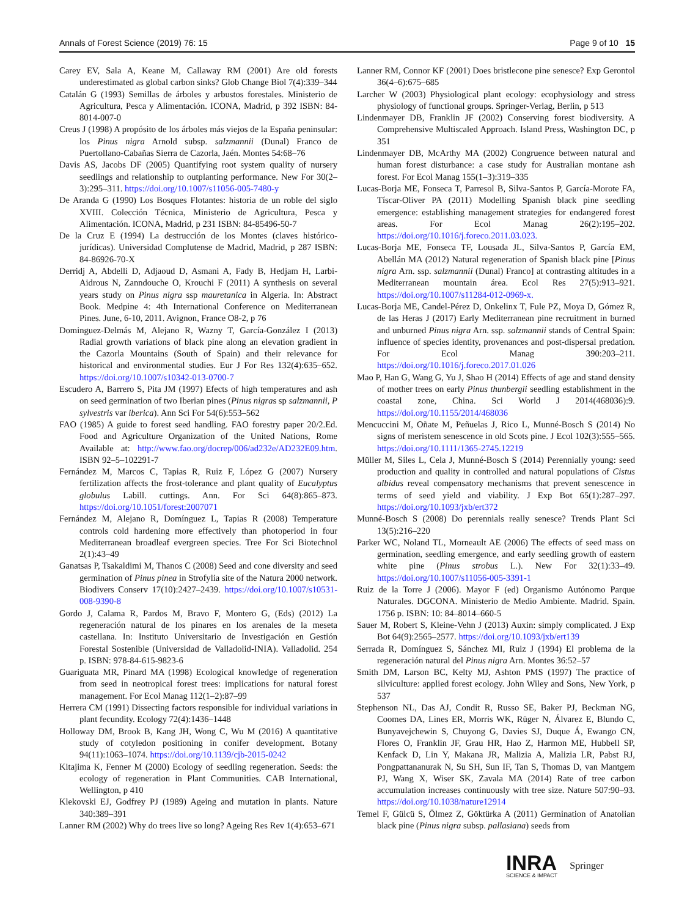Annals of Forest Science (2019) 76: 15 Page 9 of 10 15
Carey EV, Sala A, Keane M, Callaway RM (2001) Are old forests underestimated as global carbon sinks? Glob Change Biol 7(4):339–344
Catalán G (1993) Semillas de árboles y arbustos forestales. Ministerio de Agricultura, Pesca y Alimentación. ICONA, Madrid, p 392 ISBN: 84-8014-007-0
Creus J (1998) A propósito de los árboles más viejos de la España peninsular: los Pinus nigra Arnold subsp. salzmannii (Dunal) Franco de Puertollano-Cabañas Sierra de Cazorla, Jaén. Montes 54:68–76
Davis AS, Jacobs DF (2005) Quantifying root system quality of nursery seedlings and relationship to outplanting performance. New For 30(2–3):295–311. https://doi.org/10.1007/s11056-005-7480-y
De Aranda G (1990) Los Bosques Flotantes: historia de un roble del siglo XVIII. Colección Técnica, Ministerio de Agricultura, Pesca y Alimentación. ICONA, Madrid, p 231 ISBN: 84-85496-50-7
De la Cruz E (1994) La destrucción de los Montes (claves histórico-jurídicas). Universidad Complutense de Madrid, Madrid, p 287 ISBN: 84-86926-70-X
Derridj A, Abdelli D, Adjaoud D, Asmani A, Fady B, Hedjam H, Larbi-Aidrous N, Zanndouche O, Krouchi F (2011) A synthesis on several years study on Pinus nigra ssp mauretanica in Algeria. In: Abstract Book. Medpine 4: 4th International Conference on Mediterranean Pines. June, 6-10, 2011. Avignon, France O8-2, p 76
Dominguez-Delmás M, Alejano R, Wazny T, García-González I (2013) Radial growth variations of black pine along an elevation gradient in the Cazorla Mountains (South of Spain) and their relevance for historical and environmental studies. Eur J For Res 132(4):635–652. https://doi.org/10.1007/s10342-013-0700-7
Escudero A, Barrero S, Pita JM (1997) Efects of high temperatures and ash on seed germination of two Iberian pines (Pinus nigras sp salzmannii, P sylvestris var iberica). Ann Sci For 54(6):553–562
FAO (1985) A guide to forest seed handling. FAO forestry paper 20/2.Ed. Food and Agriculture Organization of the United Nations, Rome Available at: http://www.fao.org/docrep/006/ad232e/AD232E09.htm. ISBN 92–5–102291-7
Fernández M, Marcos C, Tapias R, Ruiz F, López G (2007) Nursery fertilization affects the frost-tolerance and plant quality of Eucalyptus globulus Labill. cuttings. Ann. For Sci 64(8):865–873. https://doi.org/10.1051/forest:2007071
Fernández M, Alejano R, Domínguez L, Tapias R (2008) Temperature controls cold hardening more effectively than photoperiod in four Mediterranean broadleaf evergreen species. Tree For Sci Biotechnol 2(1):43–49
Ganatsas P, Tsakaldimi M, Thanos C (2008) Seed and cone diversity and seed germination of Pinus pinea in Strofylia site of the Natura 2000 network. Biodivers Conserv 17(10):2427–2439. https://doi.org/10.1007/s10531-008-9390-8
Gordo J, Calama R, Pardos M, Bravo F, Montero G, (Eds) (2012) La regeneración natural de los pinares en los arenales de la meseta castellana. In: Instituto Universitario de Investigación en Gestión Forestal Sostenible (Universidad de Valladolid-INIA). Valladolid. 254 p. ISBN: 978-84-615-9823-6
Guariguata MR, Pinard MA (1998) Ecological knowledge of regeneration from seed in neotropical forest trees: implications for natural forest management. For Ecol Manag 112(1–2):87–99
Herrera CM (1991) Dissecting factors responsible for individual variations in plant fecundity. Ecology 72(4):1436–1448
Holloway DM, Brook B, Kang JH, Wong C, Wu M (2016) A quantitative study of cotyledon positioning in conifer development. Botany 94(11):1063–1074. https://doi.org/10.1139/cjb-2015-0242
Kitajima K, Fenner M (2000) Ecology of seedling regeneration. Seeds: the ecology of regeneration in Plant Communities. CAB International, Wellington, p 410
Klekovski EJ, Godfrey PJ (1989) Ageing and mutation in plants. Nature 340:389–391
Lanner RM (2002) Why do trees live so long? Ageing Res Rev 1(4):653–671
Lanner RM, Connor KF (2001) Does bristlecone pine senesce? Exp Gerontol 36(4–6):675–685
Larcher W (2003) Physiological plant ecology: ecophysiology and stress physiology of functional groups. Springer-Verlag, Berlin, p 513
Lindenmayer DB, Franklin JF (2002) Conserving forest biodiversity. A Comprehensive Multiscaled Approach. Island Press, Washington DC, p 351
Lindenmayer DB, McArthy MA (2002) Congruence between natural and human forest disturbance: a case study for Australian montane ash forest. For Ecol Manag 155(1–3):319–335
Lucas-Borja ME, Fonseca T, Parresol B, Silva-Santos P, García-Morote FA, Tíscar-Oliver PA (2011) Modelling Spanish black pine seedling emergence: establishing management strategies for endangered forest areas. For Ecol Manag 26(2):195–202. https://doi.org/10.1016/j.foreco.2011.03.023.
Lucas-Borja ME, Fonseca TF, Lousada JL, Silva-Santos P, García EM, Abellán MA (2012) Natural regeneration of Spanish black pine [Pinus nigra Arn. ssp. salzmannii (Dunal) Franco] at contrasting altitudes in a Mediterranean mountain área. Ecol Res 27(5):913–921. https://doi.org/10.1007/s11284-012-0969-x.
Lucas-Borja ME, Candel-Pérez D, Onkelinx T, Fule PZ, Moya D, Gómez R, de las Heras J (2017) Early Mediterranean pine recruitment in burned and unburned Pinus nigra Arn. ssp. salzmannii stands of Central Spain: influence of species identity, provenances and post-dispersal predation. For Ecol Manag 390:203–211. https://doi.org/10.1016/j.foreco.2017.01.026
Mao P, Han G, Wang G, Yu J, Shao H (2014) Effects of age and stand density of mother trees on early Pinus thunbergii seedling establishment in the coastal zone, China. Sci World J 2014(468036):9. https://doi.org/10.1155/2014/468036
Mencuccini M, Oñate M, Peñuelas J, Rico L, Munné-Bosch S (2014) No signs of meristem senescence in old Scots pine. J Ecol 102(3):555–565. https://doi.org/10.1111/1365-2745.12219
Müller M, Siles L, Cela J, Munné-Bosch S (2014) Perennially young: seed production and quality in controlled and natural populations of Cistus albidus reveal compensatory mechanisms that prevent senescence in terms of seed yield and viability. J Exp Bot 65(1):287–297. https://doi.org/10.1093/jxb/ert372
Munné-Bosch S (2008) Do perennials really senesce? Trends Plant Sci 13(5):216–220
Parker WC, Noland TL, Morneault AE (2006) The effects of seed mass on germination, seedling emergence, and early seedling growth of eastern white pine (Pinus strobus L.). New For 32(1):33–49. https://doi.org/10.1007/s11056-005-3391-1
Ruiz de la Torre J (2006). Mayor F (ed) Organismo Autónomo Parque Naturales. DGCONA. Ministerio de Medio Ambiente. Madrid. Spain. 1756 p. ISBN: 10: 84–8014–660-5
Sauer M, Robert S, Kleine-Vehn J (2013) Auxin: simply complicated. J Exp Bot 64(9):2565–2577. https://doi.org/10.1093/jxb/ert139
Serrada R, Domínguez S, Sánchez MI, Ruiz J (1994) El problema de la regeneración natural del Pinus nigra Arn. Montes 36:52–57
Smith DM, Larson BC, Kelty MJ, Ashton PMS (1997) The practice of silviculture: applied forest ecology. John Wiley and Sons, New York, p 537
Stephenson NL, Das AJ, Condit R, Russo SE, Baker PJ, Beckman NG, Coomes DA, Lines ER, Morris WK, Rüger N, Álvarez E, Blundo C, Bunyavejchewin S, Chuyong G, Davies SJ, Duque Á, Ewango CN, Flores O, Franklin JF, Grau HR, Hao Z, Harmon ME, Hubbell SP, Kenfack D, Lin Y, Makana JR, Malizia A, Malizia LR, Pabst RJ, Pongpattananurak N, Su SH, Sun IF, Tan S, Thomas D, van Mantgem PJ, Wang X, Wiser SK, Zavala MA (2014) Rate of tree carbon accumulation increases continuously with tree size. Nature 507:90–93. https://doi.org/10.1038/nature12914
Temel F, Gülcü S, Ölmez Z, Göktürka A (2011) Germination of Anatolian black pine (Pinus nigra subsp. pallasiana) seeds from
INRA
SCIENCE & IMPACT
Springer